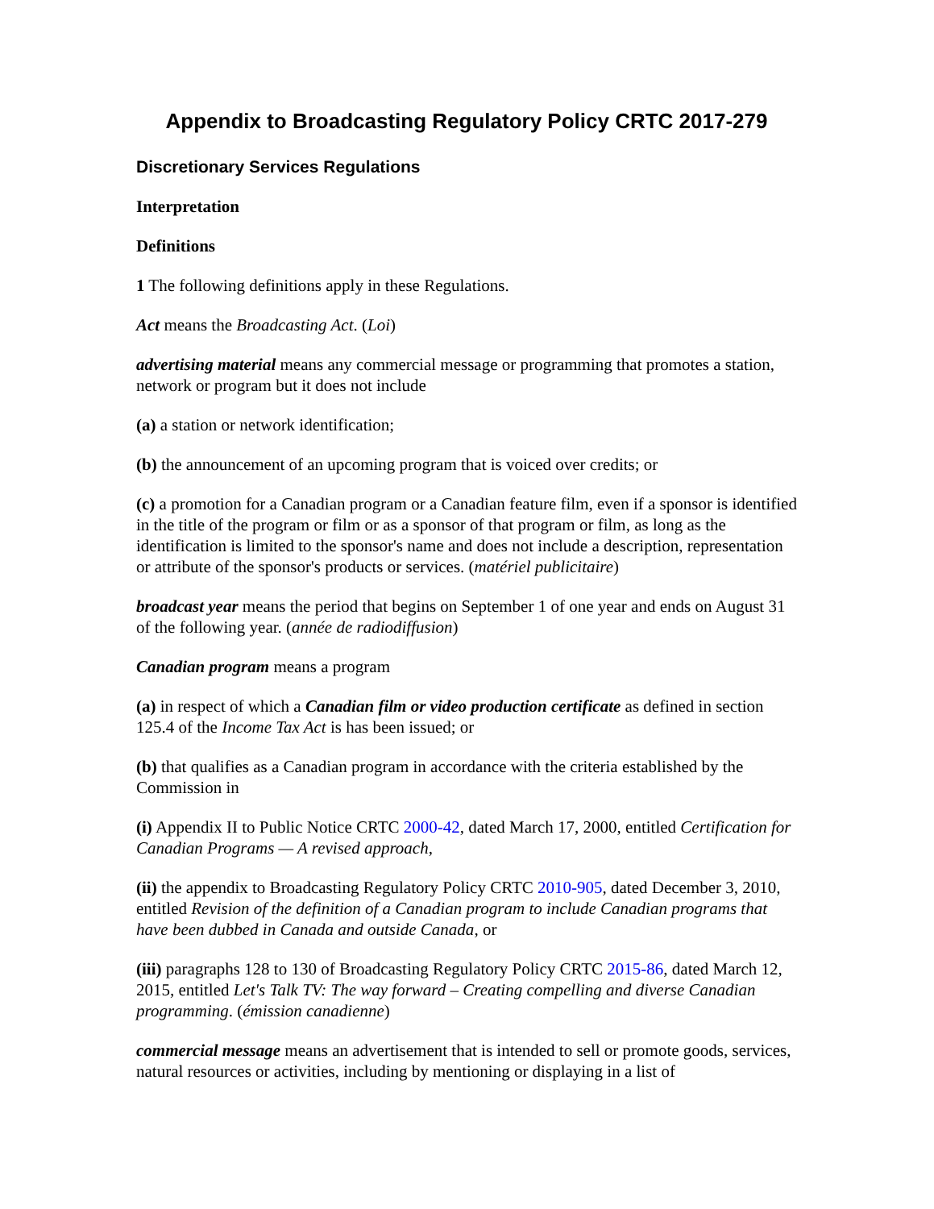Appendix to Broadcasting Regulatory Policy CRTC 2017-279
Discretionary Services Regulations
Interpretation
Definitions
1 The following definitions apply in these Regulations.
Act means the Broadcasting Act. (Loi)
advertising material means any commercial message or programming that promotes a station, network or program but it does not include
(a) a station or network identification;
(b) the announcement of an upcoming program that is voiced over credits; or
(c) a promotion for a Canadian program or a Canadian feature film, even if a sponsor is identified in the title of the program or film or as a sponsor of that program or film, as long as the identification is limited to the sponsor's name and does not include a description, representation or attribute of the sponsor's products or services. (matériel publicitaire)
broadcast year means the period that begins on September 1 of one year and ends on August 31 of the following year. (année de radiodiffusion)
Canadian program means a program
(a) in respect of which a Canadian film or video production certificate as defined in section 125.4 of the Income Tax Act is has been issued; or
(b) that qualifies as a Canadian program in accordance with the criteria established by the Commission in
(i) Appendix II to Public Notice CRTC 2000-42, dated March 17, 2000, entitled Certification for Canadian Programs — A revised approach,
(ii) the appendix to Broadcasting Regulatory Policy CRTC 2010-905, dated December 3, 2010, entitled Revision of the definition of a Canadian program to include Canadian programs that have been dubbed in Canada and outside Canada, or
(iii) paragraphs 128 to 130 of Broadcasting Regulatory Policy CRTC 2015-86, dated March 12, 2015, entitled Let's Talk TV: The way forward – Creating compelling and diverse Canadian programming. (émission canadienne)
commercial message means an advertisement that is intended to sell or promote goods, services, natural resources or activities, including by mentioning or displaying in a list of